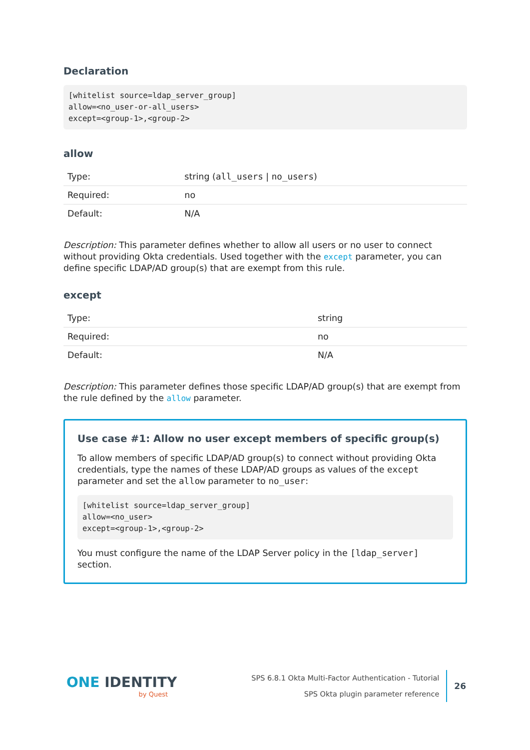Declaration
[whitelist source=ldap_server_group]
allow=<no_user-or-all_users>
except=<group-1>,<group-2>
allow
| Type: | string ( all_users / no_users ) |
| Required: | no |
| Default: | N/A |
Description: This parameter defines whether to allow all users or no user to connect without providing Okta credentials. Used together with the except parameter, you can define specific LDAP/AD group(s) that are exempt from this rule.
except
| Type: | string |
| Required: | no |
| Default: | N/A |
Description: This parameter defines those specific LDAP/AD group(s) that are exempt from the rule defined by the allow parameter.
Use case #1: Allow no user except members of specific group(s)
To allow members of specific LDAP/AD group(s) to connect without providing Okta credentials, type the names of these LDAP/AD groups as values of the except parameter and set the allow parameter to no_user:
[whitelist source=ldap_server_group]
allow=<no_user>
except=<group-1>,<group-2>
You must configure the name of the LDAP Server policy in the [ldap_server] section.
ONE IDENTITY
by Quest
SPS 6.8.1 Okta Multi-Factor Authentication - Tutorial
SPS Okta plugin parameter reference
26